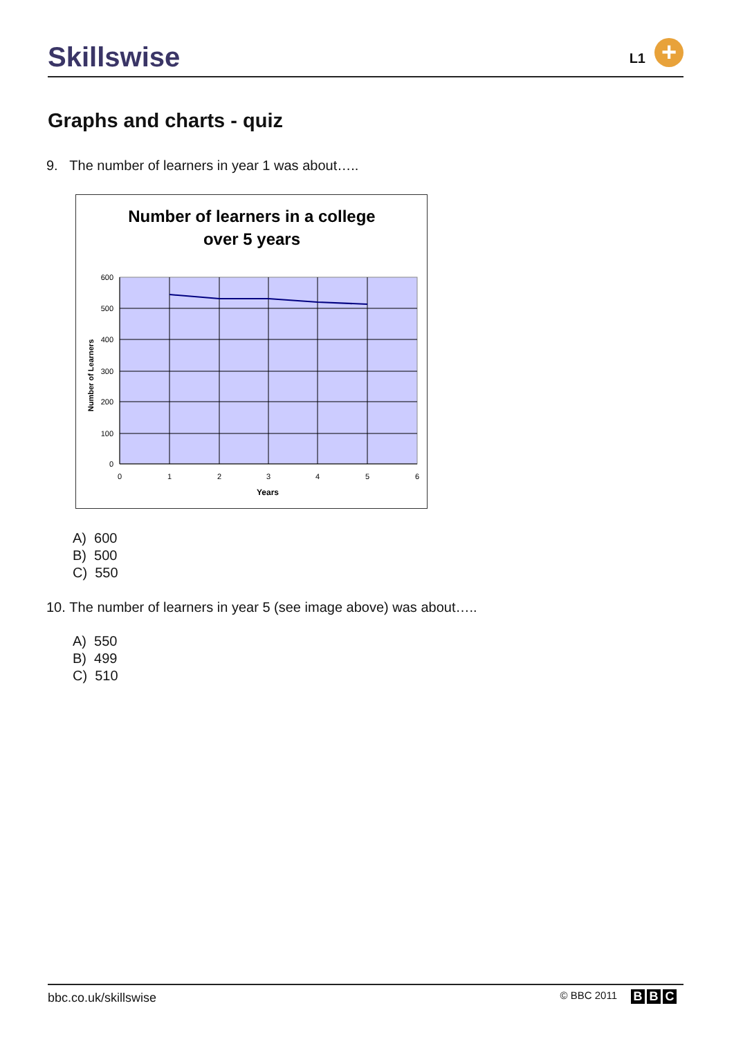Skillswise L1 +
Graphs and charts - quiz
9. The number of learners in year 1 was about…..
Number of learners in a college
over 5 years
600
500
400
300
200
100
0
0
1
2
3
4
5
6
Years
Number of Learners
A) 600
B) 500
C) 550
10. The number of learners in year 5 (see image above) was about…..
A) 550
B) 499
C) 510
bbc.co.uk/skillswise © BBC 2011 B B C